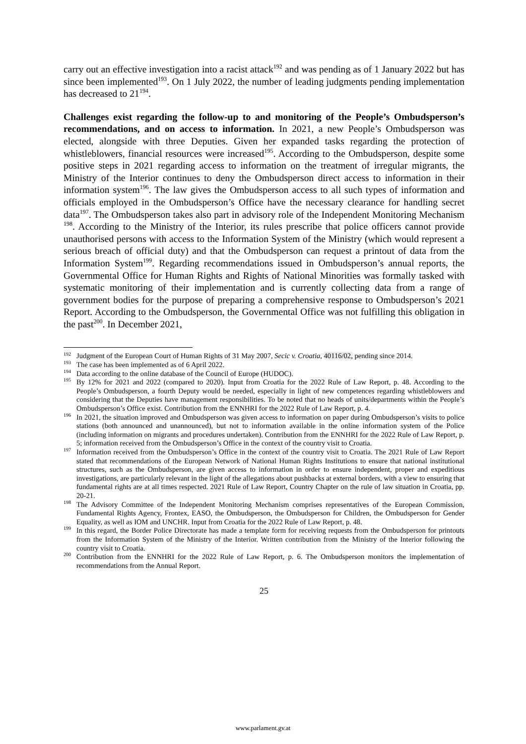carry out an effective investigation into a racist attack<sup>192</sup> and was pending as of 1 January 2022 but has since been implemented<sup>193</sup>. On 1 July 2022, the number of leading judgments pending implementation has decreased to 21<sup>194</sup>.
Challenges exist regarding the follow-up to and monitoring of the People’s Ombudsperson’s recommendations, and on access to information. In 2021, a new People’s Ombudsperson was elected, alongside with three Deputies. Given her expanded tasks regarding the protection of whistleblowers, financial resources were increased<sup>195</sup>. According to the Ombudsperson, despite some positive steps in 2021 regarding access to information on the treatment of irregular migrants, the Ministry of the Interior continues to deny the Ombudsperson direct access to information in their information system<sup>196</sup>. The law gives the Ombudsperson access to all such types of information and officials employed in the Ombudsperson’s Office have the necessary clearance for handling secret data<sup>197</sup>. The Ombudsperson takes also part in advisory role of the Independent Monitoring Mechanism <sup>198</sup>. According to the Ministry of the Interior, its rules prescribe that police officers cannot provide unauthorised persons with access to the Information System of the Ministry (which would represent a serious breach of official duty) and that the Ombudsperson can request a printout of data from the Information System<sup>199</sup>. Regarding recommendations issued in Ombudsperson’s annual reports, the Governmental Office for Human Rights and Rights of National Minorities was formally tasked with systematic monitoring of their implementation and is currently collecting data from a range of government bodies for the purpose of preparing a comprehensive response to Ombudsperson’s 2021 Report. According to the Ombudsperson, the Governmental Office was not fulfilling this obligation in the past<sup>200</sup>. In December 2021,
<sup>192</sup> Judgment of the European Court of Human Rights of 31 May 2007, Secic v. Croatia, 40116/02, pending since 2014.
<sup>193</sup> The case has been implemented as of 6 April 2022.
<sup>194</sup> Data according to the online database of the Council of Europe (HUDOC).
<sup>195</sup> By 12% for 2021 and 2022 (compared to 2020). Input from Croatia for the 2022 Rule of Law Report, p. 48. According to the People’s Ombudsperson, a fourth Deputy would be needed, especially in light of new competences regarding whistleblowers and considering that the Deputies have management responsibilities. To be noted that no heads of units/departments within the People’s Ombudsperson’s Office exist. Contribution from the ENNHRI for the 2022 Rule of Law Report, p. 4.
<sup>196</sup>In 2021, the situation improved and Ombudsperson was given access to information on paper during Ombudsperson’s visits to police stations (both announced and unannounced), but not to information available in the online information system of the Police (including information on migrants and procedures undertaken). Contribution from the ENNHRI for the 2022 Rule of Law Report, p. 5; information received from the Ombudsperson’s Office in the context of the country visit to Croatia.
<sup>197</sup> Information received from the Ombudsperson’s Office in the context of the country visit to Croatia. The 2021 Rule of Law Report stated that recommendations of the European Network of National Human Rights Institutions to ensure that national institutional structures, such as the Ombudsperson, are given access to information in order to ensure independent, proper and expeditious investigations, are particularly relevant in the light of the allegations about pushbacks at external borders, with a view to ensuring that fundamental rights are at all times respected. 2021 Rule of Law Report, Country Chapter on the rule of law situation in Croatia, pp. 20-21.
<sup>198</sup> The Advisory Committee of the Independent Monitoring Mechanism comprises representatives of the European Commission, Fundamental Rights Agency, Frontex, EASO, the Ombudsperson, the Ombudsperson for Children, the Ombudsperson for Gender Equality, as well as IOM and UNCHR. Input from Croatia for the 2022 Rule of Law Report, p. 48.
<sup>199</sup>In this regard, the Border Police Directorate has made a template form for receiving requests from the Ombudsperson for printouts from the Information System of the Ministry of the Interior. Written contribution from the Ministry of the Interior following the country visit to Croatia.
<sup>200</sup> Contribution from the ENNHRI for the 2022 Rule of Law Report, p. 6. The Ombudsperson monitors the implementation of recommendations from the Annual Report.
25
www.parlament.gv.at